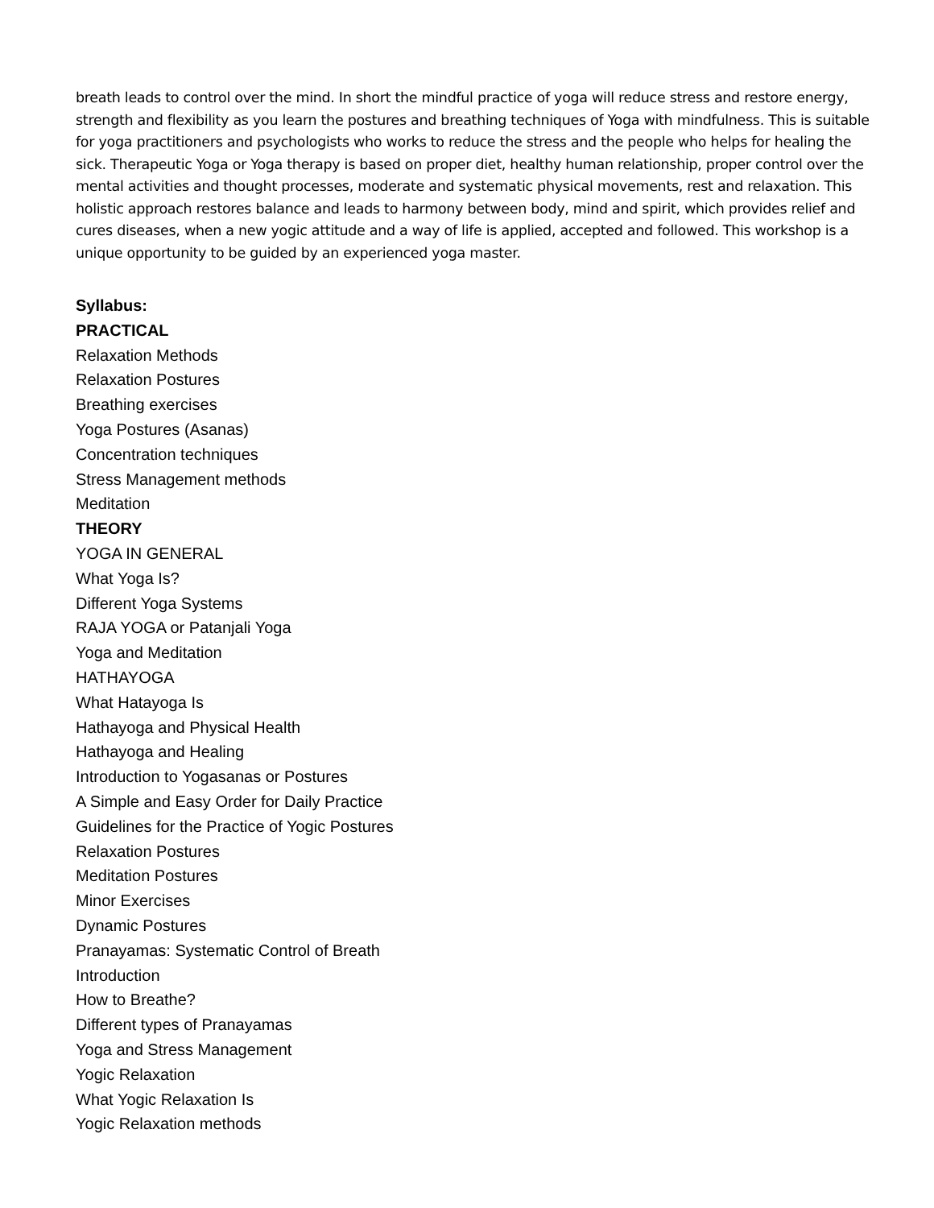breath leads to control over the mind. In short the mindful practice of yoga will reduce stress and restore energy, strength and flexibility as you learn the postures and breathing techniques of Yoga with mindfulness. This is suitable for yoga practitioners and psychologists who works to reduce the stress and the people who helps for healing the sick. Therapeutic Yoga or Yoga therapy is based on proper diet, healthy human relationship, proper control over the mental activities and thought processes, moderate and systematic physical movements, rest and relaxation. This holistic approach restores balance and leads to harmony between body, mind and spirit, which provides relief and cures diseases, when a new yogic attitude and a way of life is applied, accepted and followed. This workshop is a unique opportunity to be guided by an experienced yoga master.
Syllabus:
PRACTICAL
Relaxation Methods
Relaxation Postures
Breathing exercises
Yoga Postures (Asanas)
Concentration techniques
Stress Management methods
Meditation
THEORY
YOGA IN GENERAL
What Yoga Is?
Different Yoga Systems
RAJA YOGA or Patanjali Yoga
Yoga and Meditation
HATHAYOGA
What Hatayoga Is
Hathayoga and Physical Health
Hathayoga and Healing
Introduction to Yogasanas or Postures
A Simple and Easy Order for Daily Practice
Guidelines for the Practice of Yogic Postures
Relaxation Postures
Meditation Postures
Minor Exercises
Dynamic Postures
Pranayamas: Systematic Control of Breath
Introduction
How to Breathe?
Different types of Pranayamas
Yoga and Stress Management
Yogic Relaxation
What Yogic Relaxation Is
Yogic Relaxation methods